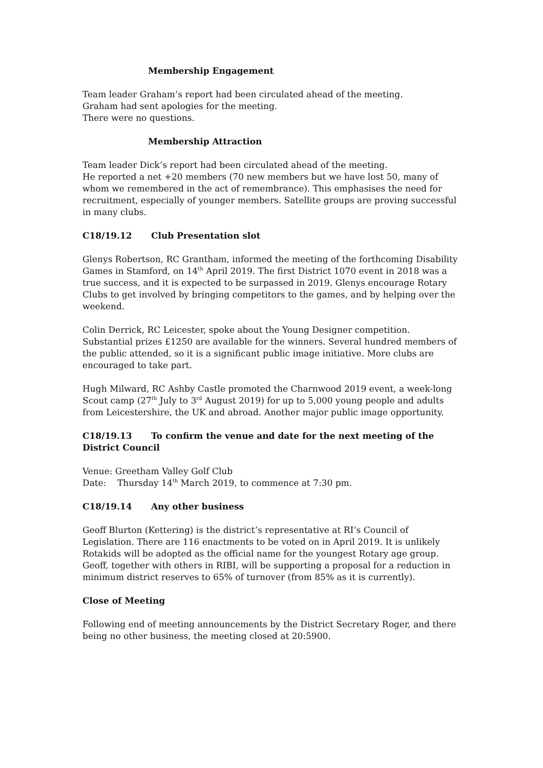Membership Engagement
Team leader Graham’s report had been circulated ahead of the meeting.
Graham had sent apologies for the meeting.
There were no questions.
Membership Attraction
Team leader Dick’s report had been circulated ahead of the meeting.
He reported a net +20 members (70 new members but we have lost 50, many of whom we remembered in the act of remembrance). This emphasises the need for recruitment, especially of younger members. Satellite groups are proving successful in many clubs.
C18/19.12 Club Presentation slot
Glenys Robertson, RC Grantham, informed the meeting of the forthcoming Disability Games in Stamford, on 14<sup>th</sup> April 2019. The first District 1070 event in 2018 was a true success, and it is expected to be surpassed in 2019. Glenys encourage Rotary Clubs to get involved by bringing competitors to the games, and by helping over the weekend.
Colin Derrick, RC Leicester, spoke about the Young Designer competition. Substantial prizes £1250 are available for the winners. Several hundred members of the public attended, so it is a significant public image initiative. More clubs are encouraged to take part.
Hugh Milward, RC Ashby Castle promoted the Charnwood 2019 event, a week-long Scout camp (27<sup>th</sup> July to 3<sup>rd</sup> August 2019) for up to 5,000 young people and adults from Leicestershire, the UK and abroad. Another major public image opportunity.
C18/19.13 To confirm the venue and date for the next meeting of the District Council
Venue: Greetham Valley Golf Club
Date: Thursday 14<sup>th</sup> March 2019, to commence at 7:30 pm.
C18/19.14 Any other business
Geoff Blurton (Kettering) is the district’s representative at RI’s Council of Legislation. There are 116 enactments to be voted on in April 2019. It is unlikely Rotakids will be adopted as the official name for the youngest Rotary age group. Geoff, together with others in RIBI, will be supporting a proposal for a reduction in minimum district reserves to 65% of turnover (from 85% as it is currently).
Close of Meeting
Following end of meeting announcements by the District Secretary Roger, and there being no other business, the meeting closed at 20:5900.